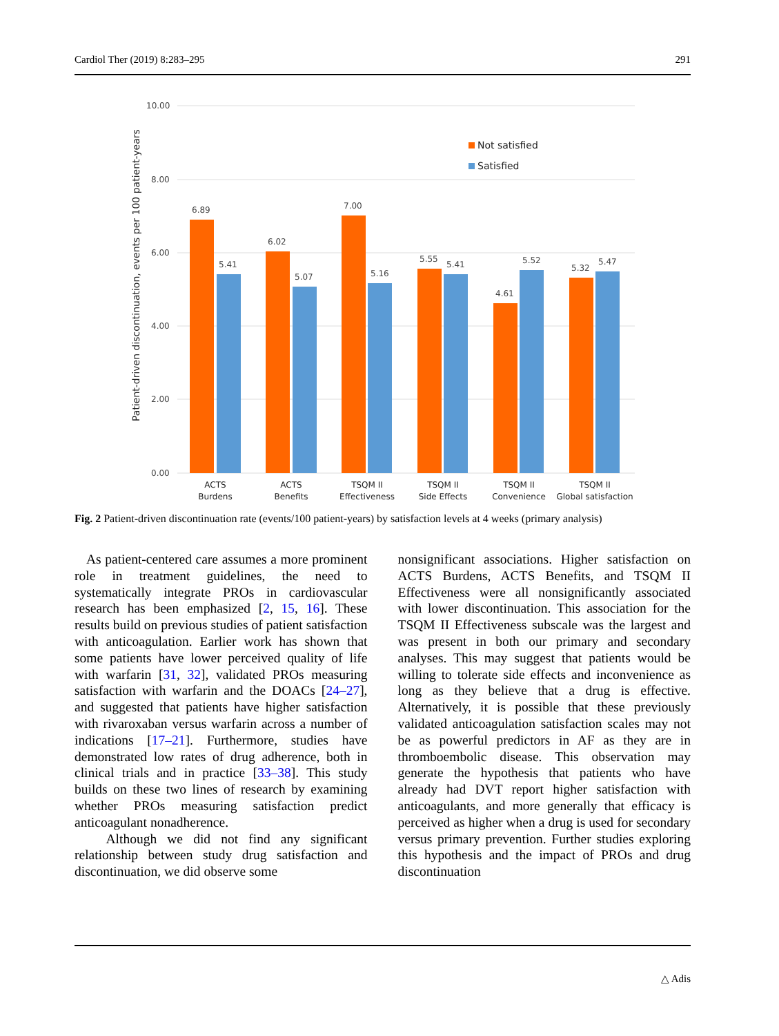Cardiol Ther (2019) 8:283–295 291
10.00
8.00
6.00
4.00
2.00
0.00
Patient-driven discontinuation, events per 100 patient-years
Not satisfied
Satisfied
6.89
5.41
6.02
5.07
7.00
5.16
5.55
5.41
4.61
5.52
5.32
5.47
ACTS
Burdens
ACTS
Benefits
TSQM II
Effectiveness
TSQM II
Side Effects
TSQM II
Convenience
TSQM II
Global satisfaction
Fig. 2 Patient-driven discontinuation rate (events/100 patient-years) by satisfaction levels at 4 weeks (primary analysis)
As patient-centered care assumes a more prominent role in treatment guidelines, the need to systematically integrate PROs in cardiovascular research has been emphasized [2, 15, 16]. These results build on previous studies of patient satisfaction with anticoagulation. Earlier work has shown that some patients have lower perceived quality of life with warfarin [31, 32], validated PROs measuring satisfaction with warfarin and the DOACs [24–27], and suggested that patients have higher satisfaction with rivaroxaban versus warfarin across a number of indications [17–21]. Furthermore, studies have demonstrated low rates of drug adherence, both in clinical trials and in practice [33–38]. This study builds on these two lines of research by examining whether PROs measuring satisfaction predict anticoagulant nonadherence.
Although we did not find any significant relationship between study drug satisfaction and discontinuation, we did observe some
nonsignificant associations. Higher satisfaction on ACTS Burdens, ACTS Benefits, and TSQM II Effectiveness were all nonsignificantly associated with lower discontinuation. This association for the TSQM II Effectiveness subscale was the largest and was present in both our primary and secondary analyses. This may suggest that patients would be willing to tolerate side effects and inconvenience as long as they believe that a drug is effective. Alternatively, it is possible that these previously validated anticoagulation satisfaction scales may not be as powerful predictors in AF as they are in thromboembolic disease. This observation may generate the hypothesis that patients who have already had DVT report higher satisfaction with anticoagulants, and more generally that efficacy is perceived as higher when a drug is used for secondary versus primary prevention. Further studies exploring this hypothesis and the impact of PROs and drug discontinuation
△ Adis